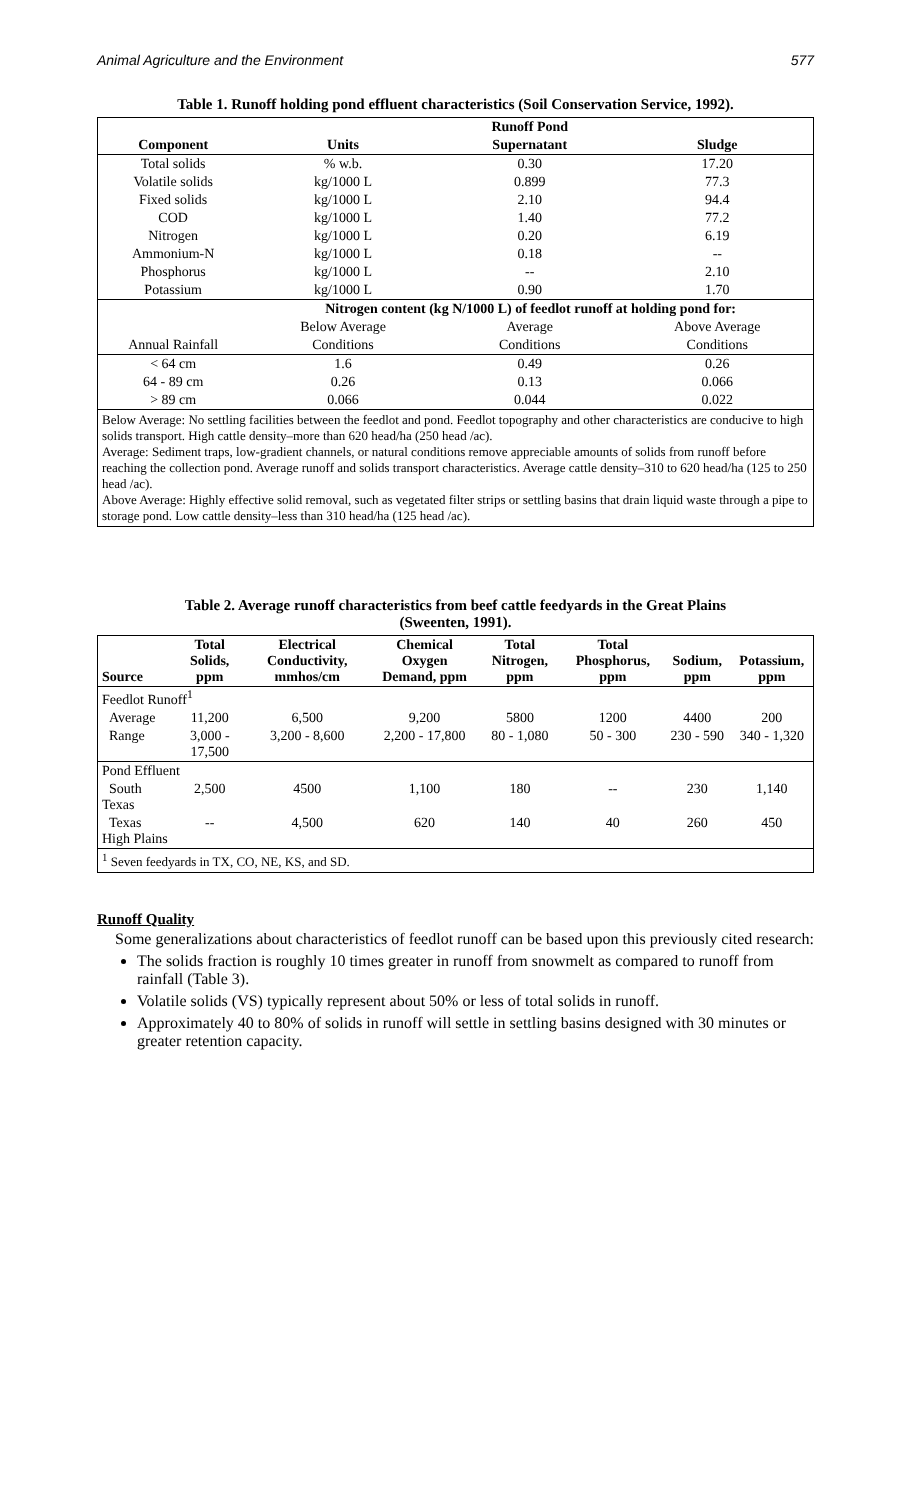Animal Agriculture and the Environment 577
Table 1. Runoff holding pond effluent characteristics (Soil Conservation Service, 1992).
| | | Runoff Pond | |
| --- | --- | --- | --- |
| Component | Units | Supernatant | Sludge |
| Total solids | % w.b. | 0.30 | 17.20 |
| Volatile solids | kg/1000 L | 0.899 | 77.3 |
| Fixed solids | kg/1000 L | 2.10 | 94.4 |
| COD | kg/1000 L | 1.40 | 77.2 |
| Nitrogen | kg/1000 L | 0.20 | 6.19 |
| Ammonium-N | kg/1000 L | 0.18 | -- |
| Phosphorus | kg/1000 L | -- | 2.10 |
| Potassium | kg/1000 L | 0.90 | 1.70 |
| | Nitrogen content (kg N/1000 L) of feedlot runoff at holding pond for: | | |
| | Below Average | Average | Above Average |
| Annual Rainfall | Conditions | Conditions | Conditions |
| < 64 cm | 1.6 | 0.49 | 0.26 |
| 64 - 89 cm | 0.26 | 0.13 | 0.066 |
| > 89 cm | 0.066 | 0.044 | 0.022 |
| Below Average: No settling facilities between the feedlot and pond. Feedlot topography and other characteristics are conducive to high solids transport. High cattle density–more than 620 head/ha (250 head /ac). Average: Sediment traps, low-gradient channels, or natural conditions remove appreciable amounts of solids from runoff before reaching the collection pond. Average runoff and solids transport characteristics. Average cattle density–310 to 620 head/ha (125 to 250 head /ac). Above Average: Highly effective solid removal, such as vegetated filter strips or settling basins that drain liquid waste through a pipe to storage pond. Low cattle density–less than 310 head/ha (125 head /ac). | | | |
Table 2. Average runoff characteristics from beef cattle feedyards in the Great Plains
(Sweenten, 1991).
| Source | Total Solids, ppm | Electrical Conductivity, mmhos/cm | Chemical Oxygen Demand, ppm | Total Nitrogen, ppm | Total Phosphorus, ppm | Sodium, ppm | Potassium, ppm |
| --- | --- | --- | --- | --- | --- | --- | --- |
| Feedlot Runoff<sup>1</sup> | | | | | | | |
| Average | 11,200 | 6,500 | 9,200 | 5800 | 1200 | 4400 | 200 |
| Range | 3,000 - 17,500 | 3,200 - 8,600 | 2,200 - 17,800 | 80 - 1,080 | 50 - 300 | 230 - 590 | 340 - 1,320 |
| Pond Effluent | | | | | | | |
| South Texas | 2,500 | 4500 | 1,100 | 180 | -- | 230 | 1,140 |
| Texas High Plains | -- | 4,500 | 620 | 140 | 40 | 260 | 450 |
| <sup>1</sup> Seven feedyards in TX, CO, NE, KS, and SD. | | | | | | | |
Runoff Quality
Some generalizations about characteristics of feedlot runoff can be based upon this previously cited research:
The solids fraction is roughly 10 times greater in runoff from snowmelt as compared to runoff from rainfall (Table 3).
Volatile solids (VS) typically represent about 50% or less of total solids in runoff.
Approximately 40 to 80% of solids in runoff will settle in settling basins designed with 30 minutes or greater retention capacity.